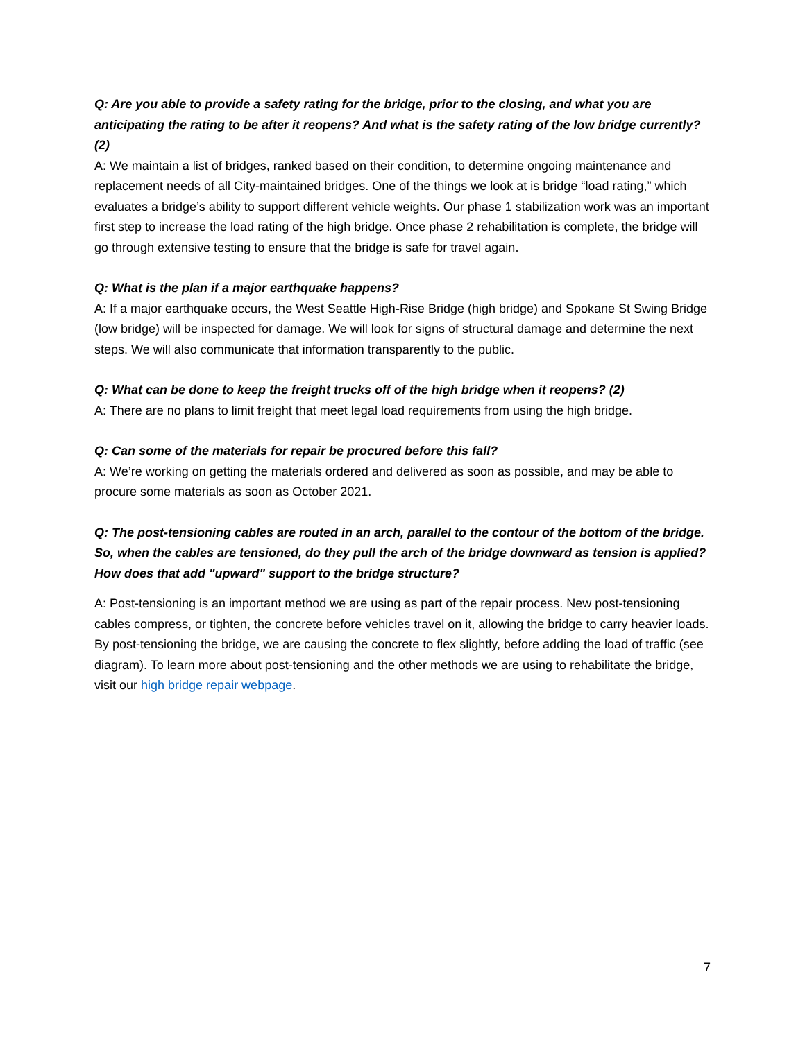Q: Are you able to provide a safety rating for the bridge, prior to the closing, and what you are anticipating the rating to be after it reopens? And what is the safety rating of the low bridge currently? (2)
A: We maintain a list of bridges, ranked based on their condition, to determine ongoing maintenance and replacement needs of all City-maintained bridges. One of the things we look at is bridge “load rating,” which evaluates a bridge’s ability to support different vehicle weights. Our phase 1 stabilization work was an important first step to increase the load rating of the high bridge. Once phase 2 rehabilitation is complete, the bridge will go through extensive testing to ensure that the bridge is safe for travel again.
Q: What is the plan if a major earthquake happens?
A: If a major earthquake occurs, the West Seattle High-Rise Bridge (high bridge) and Spokane St Swing Bridge (low bridge) will be inspected for damage. We will look for signs of structural damage and determine the next steps. We will also communicate that information transparently to the public.
Q: What can be done to keep the freight trucks off of the high bridge when it reopens? (2)
A: There are no plans to limit freight that meet legal load requirements from using the high bridge.
Q: Can some of the materials for repair be procured before this fall?
A: We’re working on getting the materials ordered and delivered as soon as possible, and may be able to procure some materials as soon as October 2021.
Q: The post-tensioning cables are routed in an arch, parallel to the contour of the bottom of the bridge. So, when the cables are tensioned, do they pull the arch of the bridge downward as tension is applied? How does that add "upward" support to the bridge structure?
A: Post-tensioning is an important method we are using as part of the repair process. New post-tensioning cables compress, or tighten, the concrete before vehicles travel on it, allowing the bridge to carry heavier loads. By post-tensioning the bridge, we are causing the concrete to flex slightly, before adding the load of traffic (see diagram). To learn more about post-tensioning and the other methods we are using to rehabilitate the bridge, visit our high bridge repair webpage.
7